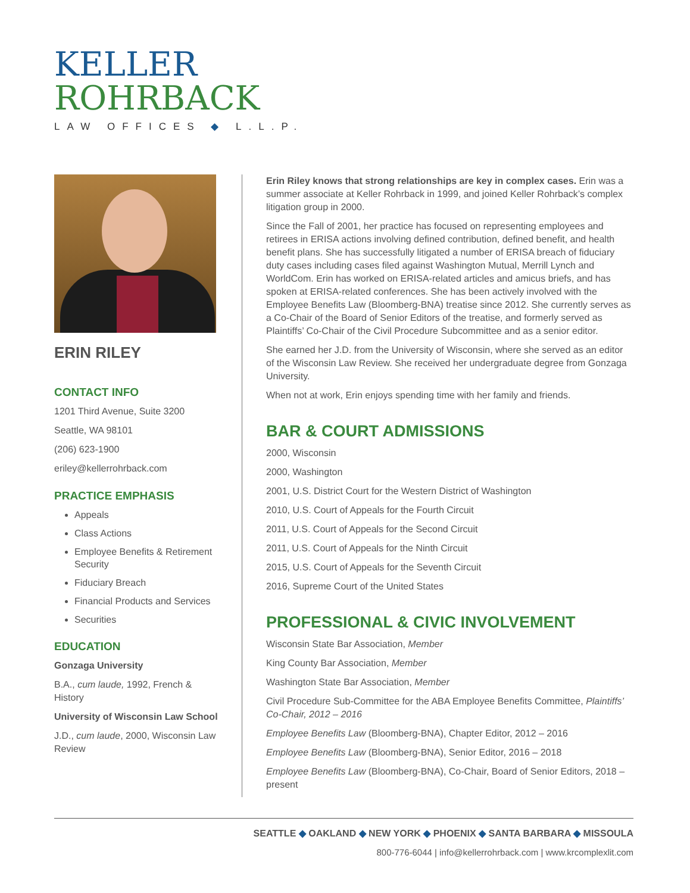KELLER
ROHRBACK
LAW OFFICES ◆ L.L.P.
ERIN RILEY
CONTACT INFO
1201 Third Avenue, Suite 3200
Seattle, WA 98101
(206) 623-1900
eriley@kellerrohrback.com
PRACTICE EMPHASIS
Appeals
Class Actions
Employee Benefits & Retirement Security
Fiduciary Breach
Financial Products and Services
Securities
EDUCATION
Gonzaga University
B.A., cum laude, 1992, French & History
University of Wisconsin Law School
J.D., cum laude, 2000, Wisconsin Law Review
Erin Riley knows that strong relationships are key in complex cases. Erin was a summer associate at Keller Rohrback in 1999, and joined Keller Rohrback’s complex litigation group in 2000.
Since the Fall of 2001, her practice has focused on representing employees and retirees in ERISA actions involving defined contribution, defined benefit, and health benefit plans. She has successfully litigated a number of ERISA breach of fiduciary duty cases including cases filed against Washington Mutual, Merrill Lynch and WorldCom. Erin has worked on ERISA-related articles and amicus briefs, and has spoken at ERISA-related conferences. She has been actively involved with the Employee Benefits Law (Bloomberg-BNA) treatise since 2012. She currently serves as a Co-Chair of the Board of Senior Editors of the treatise, and formerly served as Plaintiffs’ Co-Chair of the Civil Procedure Subcommittee and as a senior editor.
She earned her J.D. from the University of Wisconsin, where she served as an editor of the Wisconsin Law Review. She received her undergraduate degree from Gonzaga University.
When not at work, Erin enjoys spending time with her family and friends.
BAR & COURT ADMISSIONS
2000, Wisconsin
2000, Washington
2001, U.S. District Court for the Western District of Washington
2010, U.S. Court of Appeals for the Fourth Circuit
2011, U.S. Court of Appeals for the Second Circuit
2011, U.S. Court of Appeals for the Ninth Circuit
2015, U.S. Court of Appeals for the Seventh Circuit
2016, Supreme Court of the United States
PROFESSIONAL & CIVIC INVOLVEMENT
Wisconsin State Bar Association, Member
King County Bar Association, Member
Washington State Bar Association, Member
Civil Procedure Sub-Committee for the ABA Employee Benefits Committee, Plaintiffs’ Co-Chair, 2012 – 2016
Employee Benefits Law (Bloomberg-BNA), Chapter Editor, 2012 – 2016
Employee Benefits Law (Bloomberg-BNA), Senior Editor, 2016 – 2018
Employee Benefits Law (Bloomberg-BNA), Co-Chair, Board of Senior Editors, 2018 – present
SEATTLE ◆ OAKLAND ◆ NEW YORK ◆ PHOENIX ◆ SANTA BARBARA ◆ MISSOULA
800-776-6044 | info@kellerrohrback.com | www.krcomplexlit.com